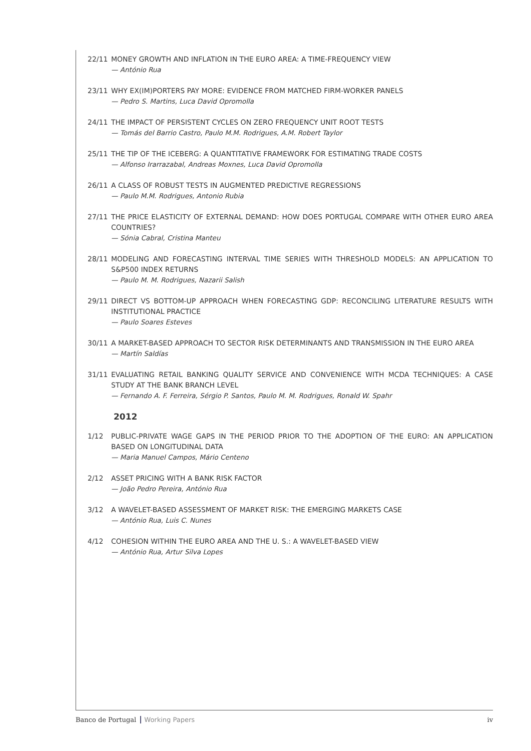22/11 MONEY GROWTH AND INFLATION IN THE EURO AREA: A TIME-FREQUENCY VIEW
— António Rua
23/11 WHY EX(IM)PORTERS PAY MORE: EVIDENCE FROM MATCHED FIRM-WORKER PANELS
— Pedro S. Martins, Luca David Opromolla
24/11 THE IMPACT OF PERSISTENT CYCLES ON ZERO FREQUENCY UNIT ROOT TESTS
— Tomás del Barrio Castro, Paulo M.M. Rodrigues, A.M. Robert Taylor
25/11 THE TIP OF THE ICEBERG: A QUANTITATIVE FRAMEWORK FOR ESTIMATING TRADE COSTS
— Alfonso Irarrazabal, Andreas Moxnes, Luca David Opromolla
26/11 A CLASS OF ROBUST TESTS IN AUGMENTED PREDICTIVE REGRESSIONS
— Paulo M.M. Rodrigues, Antonio Rubia
27/11 THE PRICE ELASTICITY OF EXTERNAL DEMAND: HOW DOES PORTUGAL COMPARE WITH OTHER EURO AREA COUNTRIES?
— Sónia Cabral, Cristina Manteu
28/11 MODELING AND FORECASTING INTERVAL TIME SERIES WITH THRESHOLD MODELS: AN APPLICATION TO S&P500 INDEX RETURNS
— Paulo M. M. Rodrigues, Nazarii Salish
29/11 DIRECT VS BOTTOM-UP APPROACH WHEN FORECASTING GDP: RECONCILING LITERATURE RESULTS WITH INSTITUTIONAL PRACTICE
— Paulo Soares Esteves
30/11 A MARKET-BASED APPROACH TO SECTOR RISK DETERMINANTS AND TRANSMISSION IN THE EURO AREA
— Martín Saldías
31/11 EVALUATING RETAIL BANKING QUALITY SERVICE AND CONVENIENCE WITH MCDA TECHNIQUES: A CASE STUDY AT THE BANK BRANCH LEVEL
— Fernando A. F. Ferreira, Sérgio P. Santos, Paulo M. M. Rodrigues, Ronald W. Spahr
2012
1/12 PUBLIC-PRIVATE WAGE GAPS IN THE PERIOD PRIOR TO THE ADOPTION OF THE EURO: AN APPLICATION BASED ON LONGITUDINAL DATA
— Maria Manuel Campos, Mário Centeno
2/12 ASSET PRICING WITH A BANK RISK FACTOR
— João Pedro Pereira, António Rua
3/12 A WAVELET-BASED ASSESSMENT OF MARKET RISK: THE EMERGING MARKETS CASE
— António Rua, Luis C. Nunes
4/12 COHESION WITHIN THE EURO AREA AND THE U. S.: A WAVELET-BASED VIEW
— António Rua, Artur Silva Lopes
Banco de Portugal Working Papers
iv